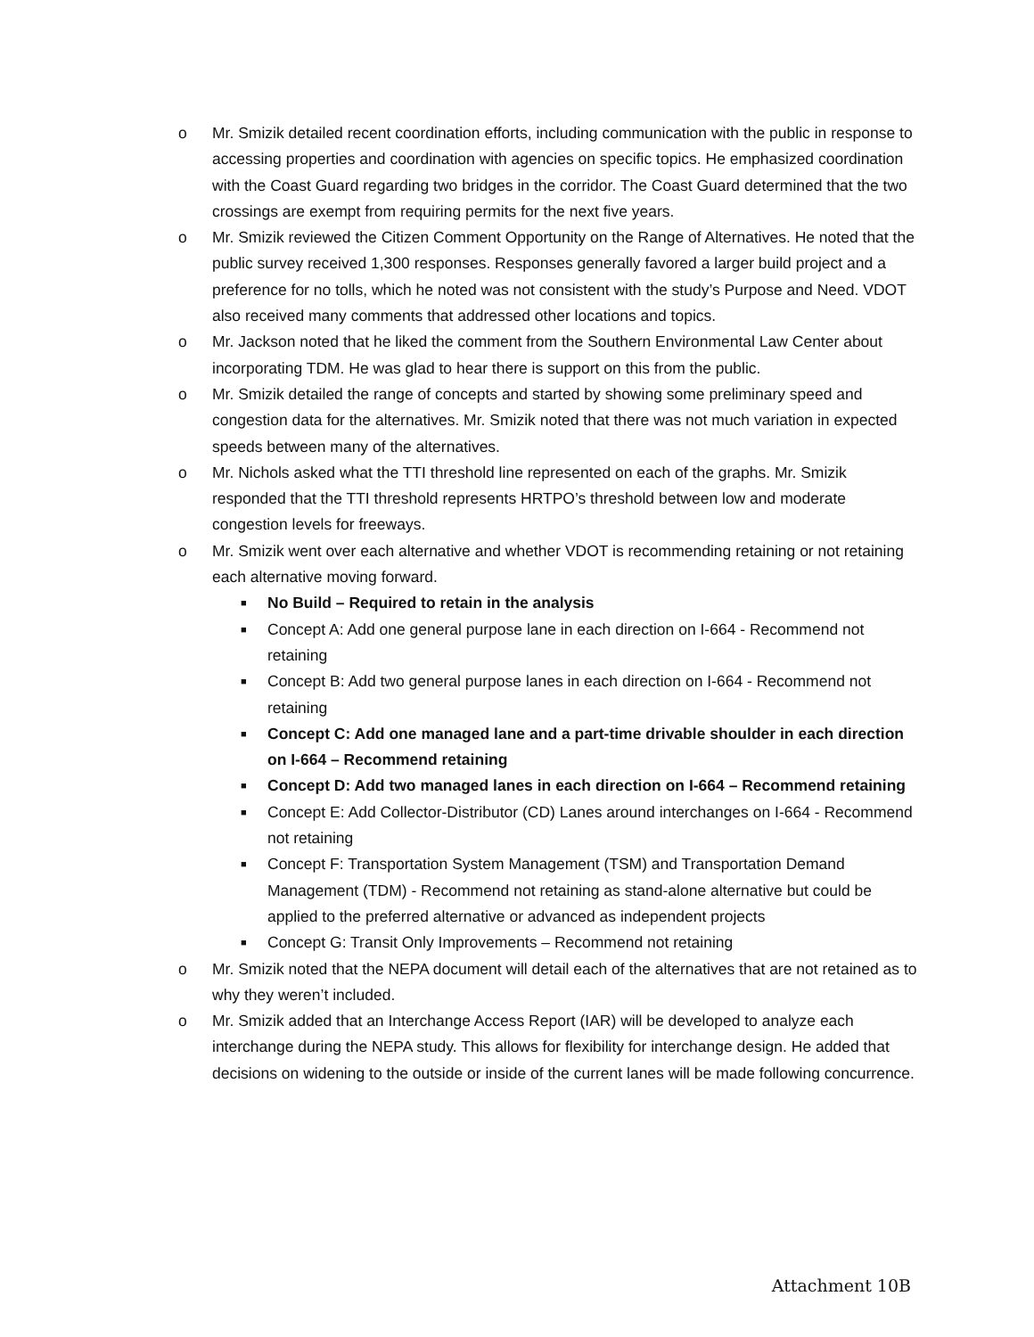o Mr. Smizik detailed recent coordination efforts, including communication with the public in response to accessing properties and coordination with agencies on specific topics. He emphasized coordination with the Coast Guard regarding two bridges in the corridor. The Coast Guard determined that the two crossings are exempt from requiring permits for the next five years.
o Mr. Smizik reviewed the Citizen Comment Opportunity on the Range of Alternatives. He noted that the public survey received 1,300 responses. Responses generally favored a larger build project and a preference for no tolls, which he noted was not consistent with the study’s Purpose and Need. VDOT also received many comments that addressed other locations and topics.
o Mr. Jackson noted that he liked the comment from the Southern Environmental Law Center about incorporating TDM. He was glad to hear there is support on this from the public.
o Mr. Smizik detailed the range of concepts and started by showing some preliminary speed and congestion data for the alternatives. Mr. Smizik noted that there was not much variation in expected speeds between many of the alternatives.
o Mr. Nichols asked what the TTI threshold line represented on each of the graphs. Mr. Smizik responded that the TTI threshold represents HRTPO’s threshold between low and moderate congestion levels for freeways.
o Mr. Smizik went over each alternative and whether VDOT is recommending retaining or not retaining each alternative moving forward.
■
No Build – Required to retain in the analysis
■
Concept A: Add one general purpose lane in each direction on I-664 - Recommend not retaining
■
Concept B: Add two general purpose lanes in each direction on I-664 - Recommend not retaining
■
Concept C: Add one managed lane and a part-time drivable shoulder in each direction on I-664 – Recommend retaining
■
Concept D: Add two managed lanes in each direction on I-664 – Recommend retaining
■
Concept E: Add Collector-Distributor (CD) Lanes around interchanges on I-664 - Recommend not retaining
■
Concept F: Transportation System Management (TSM) and Transportation Demand Management (TDM) - Recommend not retaining as stand-alone alternative but could be applied to the preferred alternative or advanced as independent projects
■
Concept G: Transit Only Improvements – Recommend not retaining
o Mr. Smizik noted that the NEPA document will detail each of the alternatives that are not retained as to why they weren’t included.
o Mr. Smizik added that an Interchange Access Report (IAR) will be developed to analyze each interchange during the NEPA study. This allows for flexibility for interchange design. He added that decisions on widening to the outside or inside of the current lanes will be made following concurrence.
Attachment 10B